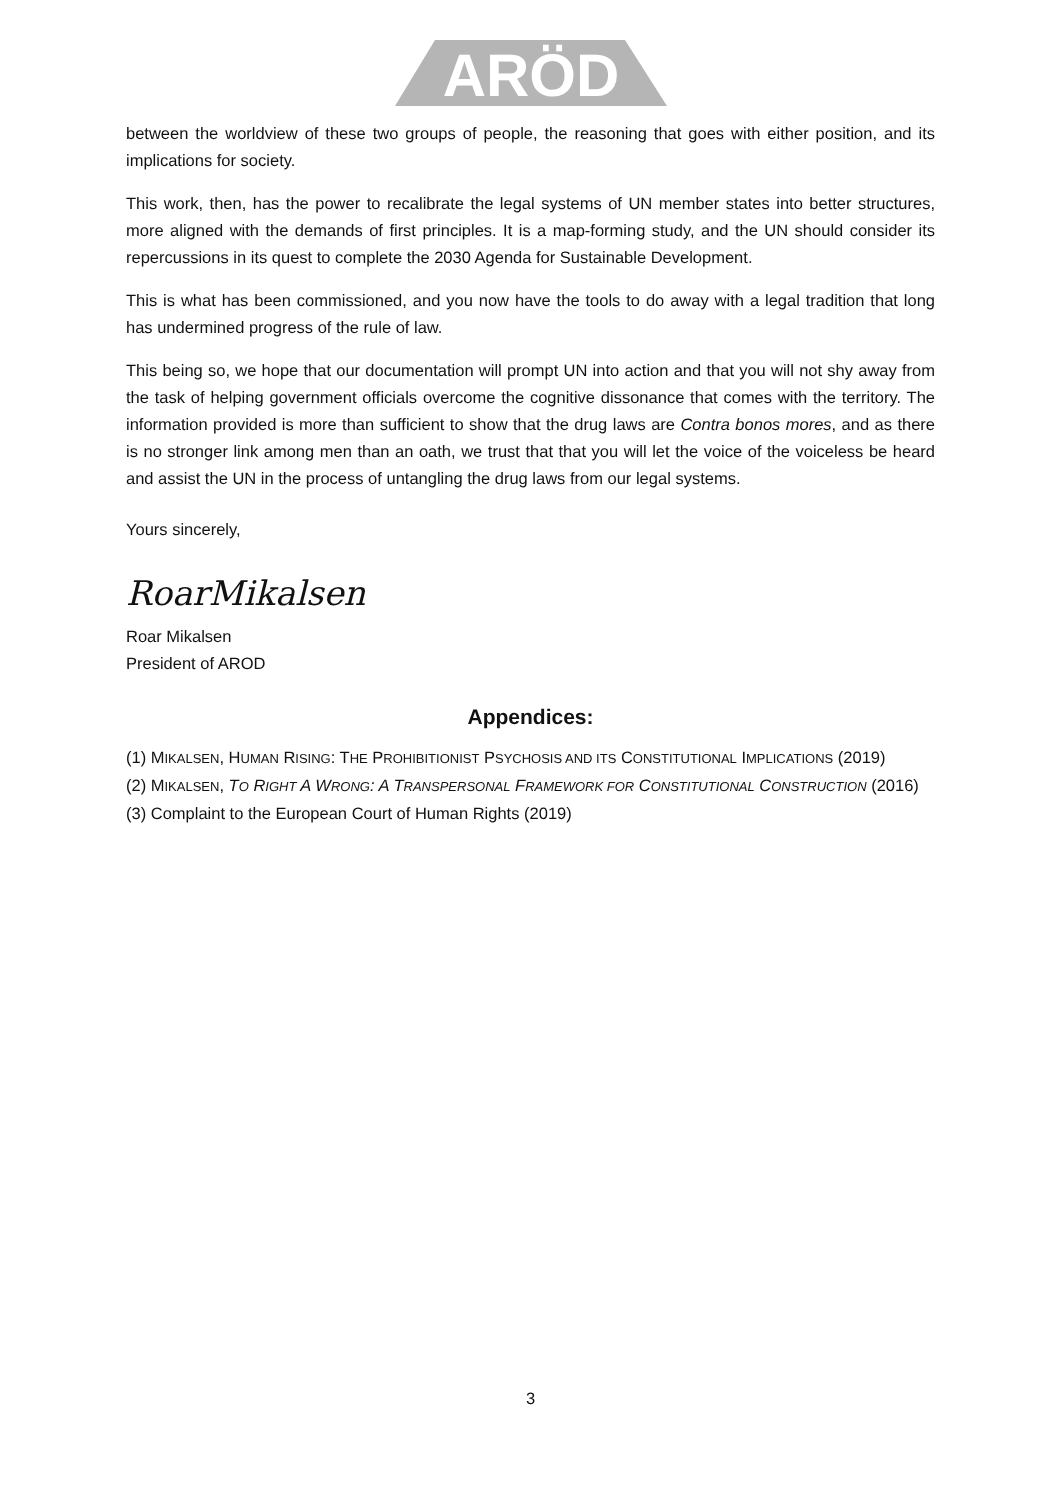ARÖD
between the worldview of these two groups of people, the reasoning that goes with either position, and its implications for society.
This work, then, has the power to recalibrate the legal systems of UN member states into better structures, more aligned with the demands of first principles. It is a map-forming study, and the UN should consider its repercussions in its quest to complete the 2030 Agenda for Sustainable Development.
This is what has been commissioned, and you now have the tools to do away with a legal tradition that long has undermined progress of the rule of law.
This being so, we hope that our documentation will prompt UN into action and that you will not shy away from the task of helping government officials overcome the cognitive dissonance that comes with the territory. The information provided is more than sufficient to show that the drug laws are Contra bonos mores, and as there is no stronger link among men than an oath, we trust that that you will let the voice of the voiceless be heard and assist the UN in the process of untangling the drug laws from our legal systems.
Yours sincerely,
RoarMikalsen
Roar Mikalsen
President of AROD
Appendices:
(1) MIKALSEN, HUMAN RISING: THE PROHIBITIONIST PSYCHOSIS AND ITS CONSTITUTIONAL IMPLICATIONS (2019)
(2) MIKALSEN, TO RIGHT A WRONG: A TRANSPERSONAL FRAMEWORK FOR CONSTITUTIONAL CONSTRUCTION (2016)
(3) Complaint to the European Court of Human Rights (2019)
3